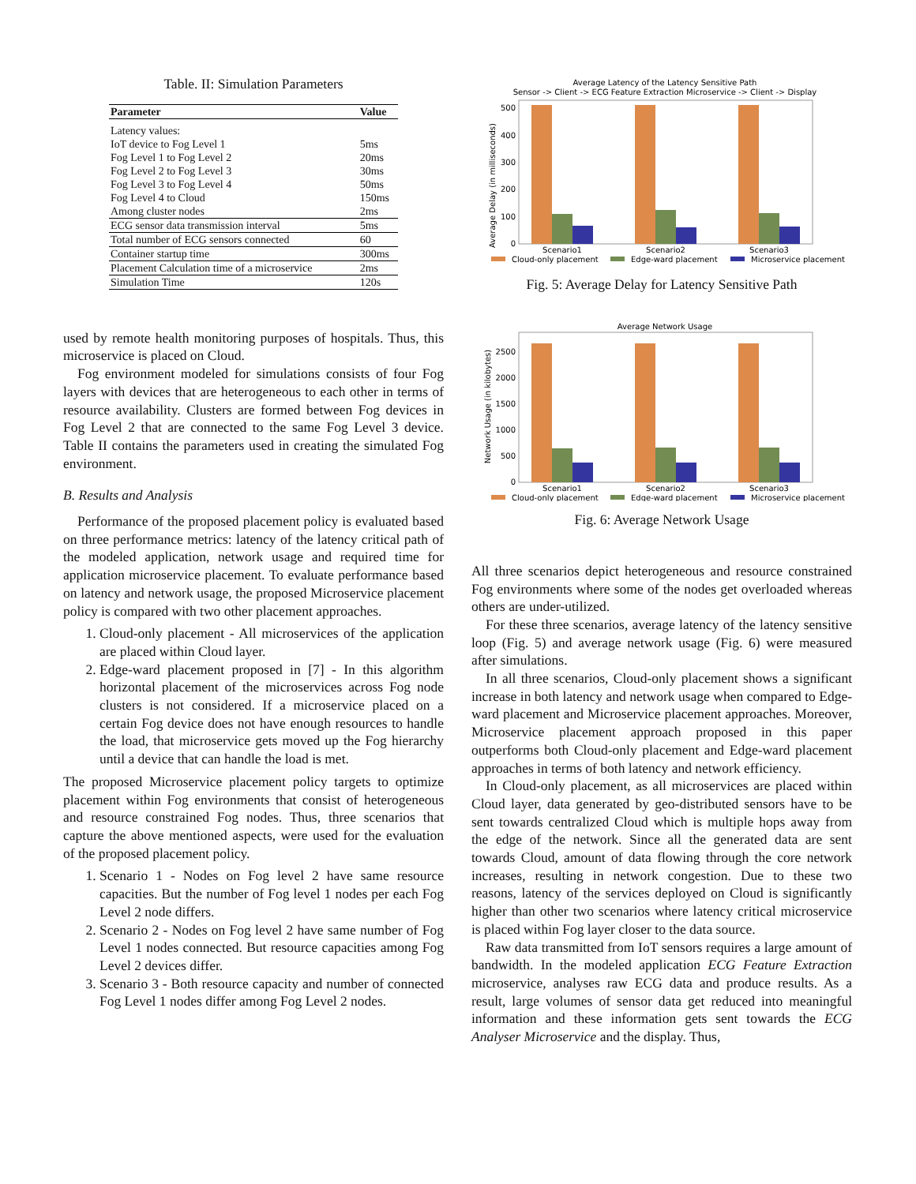Table. II: Simulation Parameters
| Parameter | Value |
| --- | --- |
| Latency values: | |
| IoT device to Fog Level 1 | 5ms |
| Fog Level 1 to Fog Level 2 | 20ms |
| Fog Level 2 to Fog Level 3 | 30ms |
| Fog Level 3 to Fog Level 4 | 50ms |
| Fog Level 4 to Cloud | 150ms |
| Among cluster nodes | 2ms |
| ECG sensor data transmission interval | 5ms |
| Total number of ECG sensors connected | 60 |
| Container startup time | 300ms |
| Placement Calculation time of a microservice | 2ms |
| Simulation Time | 120s |
used by remote health monitoring purposes of hospitals. Thus, this microservice is placed on Cloud.
Fog environment modeled for simulations consists of four Fog layers with devices that are heterogeneous to each other in terms of resource availability. Clusters are formed between Fog devices in Fog Level 2 that are connected to the same Fog Level 3 device. Table II contains the parameters used in creating the simulated Fog environment.
B. Results and Analysis
Performance of the proposed placement policy is evaluated based on three performance metrics: latency of the latency critical path of the modeled application, network usage and required time for application microservice placement. To evaluate performance based on latency and network usage, the proposed Microservice placement policy is compared with two other placement approaches.
1. Cloud-only placement - All microservices of the application are placed within Cloud layer.
2. Edge-ward placement proposed in [7] - In this algorithm horizontal placement of the microservices across Fog node clusters is not considered. If a microservice placed on a certain Fog device does not have enough resources to handle the load, that microservice gets moved up the Fog hierarchy until a device that can handle the load is met.
The proposed Microservice placement policy targets to optimize placement within Fog environments that consist of heterogeneous and resource constrained Fog nodes. Thus, three scenarios that capture the above mentioned aspects, were used for the evaluation of the proposed placement policy.
1. Scenario 1 - Nodes on Fog level 2 have same resource capacities. But the number of Fog level 1 nodes per each Fog Level 2 node differs.
2. Scenario 2 - Nodes on Fog level 2 have same number of Fog Level 1 nodes connected. But resource capacities among Fog Level 2 devices differ.
3. Scenario 3 - Both resource capacity and number of connected Fog Level 1 nodes differ among Fog Level 2 nodes.
Average Latency of the Latency Sensitive Path
Sensor -> Client -> ECG Feature Extraction Microservice -> Client -> Display
Average Delay (in milliseconds)
0
100
200
300
400
500
Scenario1
Scenario2
Scenario3
Cloud-only placement
Edge-ward placement
Microservice placement
Fig. 5: Average Delay for Latency Sensitive Path
Average Network Usage
Network Usage (in kilobytes)
0
500
1000
1500
2000
2500
Scenario1
Scenario2
Scenario3
Cloud-only placement
Edge-ward placement
Microservice placement
Fig. 6: Average Network Usage
All three scenarios depict heterogeneous and resource constrained Fog environments where some of the nodes get overloaded whereas others are under-utilized.
For these three scenarios, average latency of the latency sensitive loop (Fig. 5) and average network usage (Fig. 6) were measured after simulations.
In all three scenarios, Cloud-only placement shows a significant increase in both latency and network usage when compared to Edge-ward placement and Microservice placement approaches. Moreover, Microservice placement approach proposed in this paper outperforms both Cloud-only placement and Edge-ward placement approaches in terms of both latency and network efficiency.
In Cloud-only placement, as all microservices are placed within Cloud layer, data generated by geo-distributed sensors have to be sent towards centralized Cloud which is multiple hops away from the edge of the network. Since all the generated data are sent towards Cloud, amount of data flowing through the core network increases, resulting in network congestion. Due to these two reasons, latency of the services deployed on Cloud is significantly higher than other two scenarios where latency critical microservice is placed within Fog layer closer to the data source.
Raw data transmitted from IoT sensors requires a large amount of bandwidth. In the modeled application ECG Feature Extraction microservice, analyses raw ECG data and produce results. As a result, large volumes of sensor data get reduced into meaningful information and these information gets sent towards the ECG Analyser Microservice and the display. Thus,